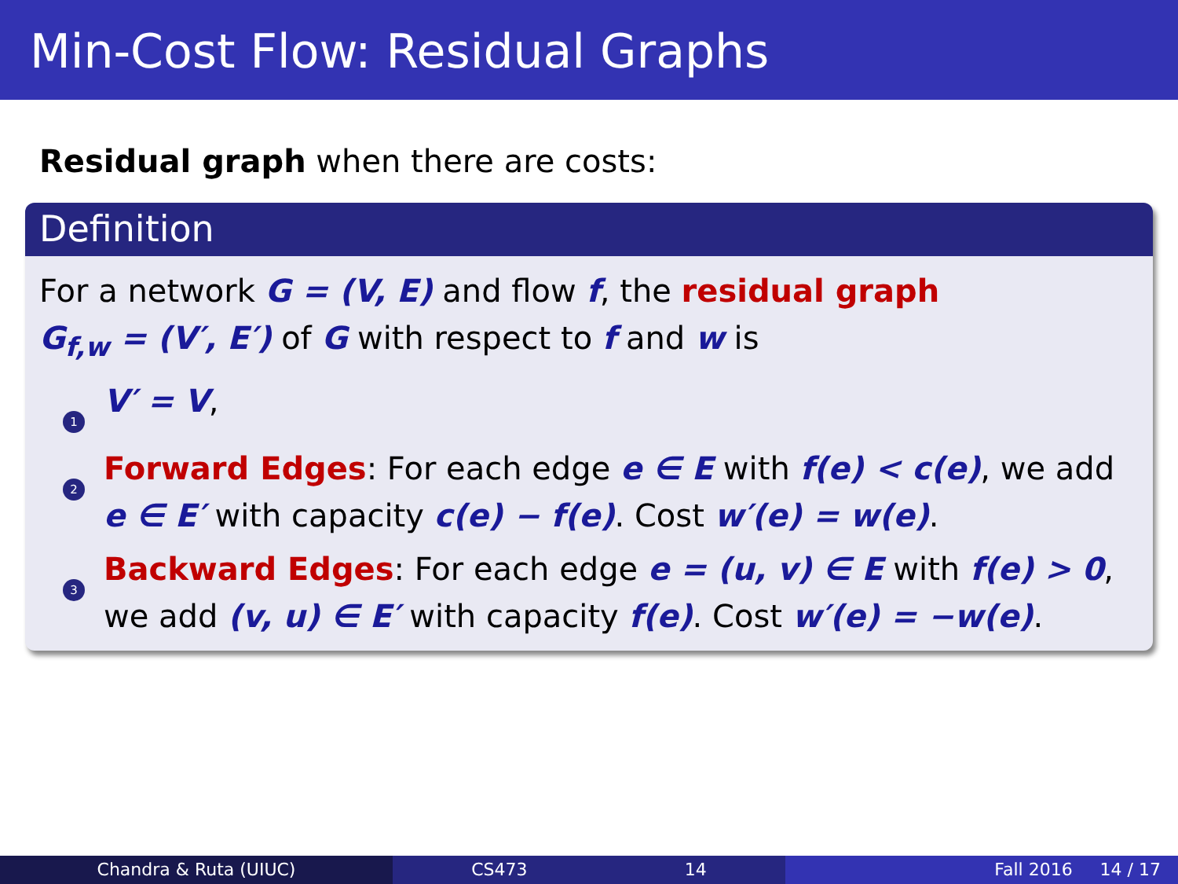Min-Cost Flow: Residual Graphs
Residual graph when there are costs:
Definition
For a network G = (V, E) and flow f, the residual graph
G<sub>f,w</sub> = (V′, E′) of G with respect to f and w is
1
V′ = V,
2
Forward Edges: For each edge e ∈ E with f(e) < c(e), we add e ∈ E′ with capacity c(e) − f(e). Cost w′(e) = w(e).
3
Backward Edges: For each edge e = (u, v) ∈ E with f(e) > 0, we add (v, u) ∈ E′ with capacity f(e). Cost w′(e) = −w(e).
Chandra & Ruta (UIUC) CS473 14 Fall 2016 14 / 17